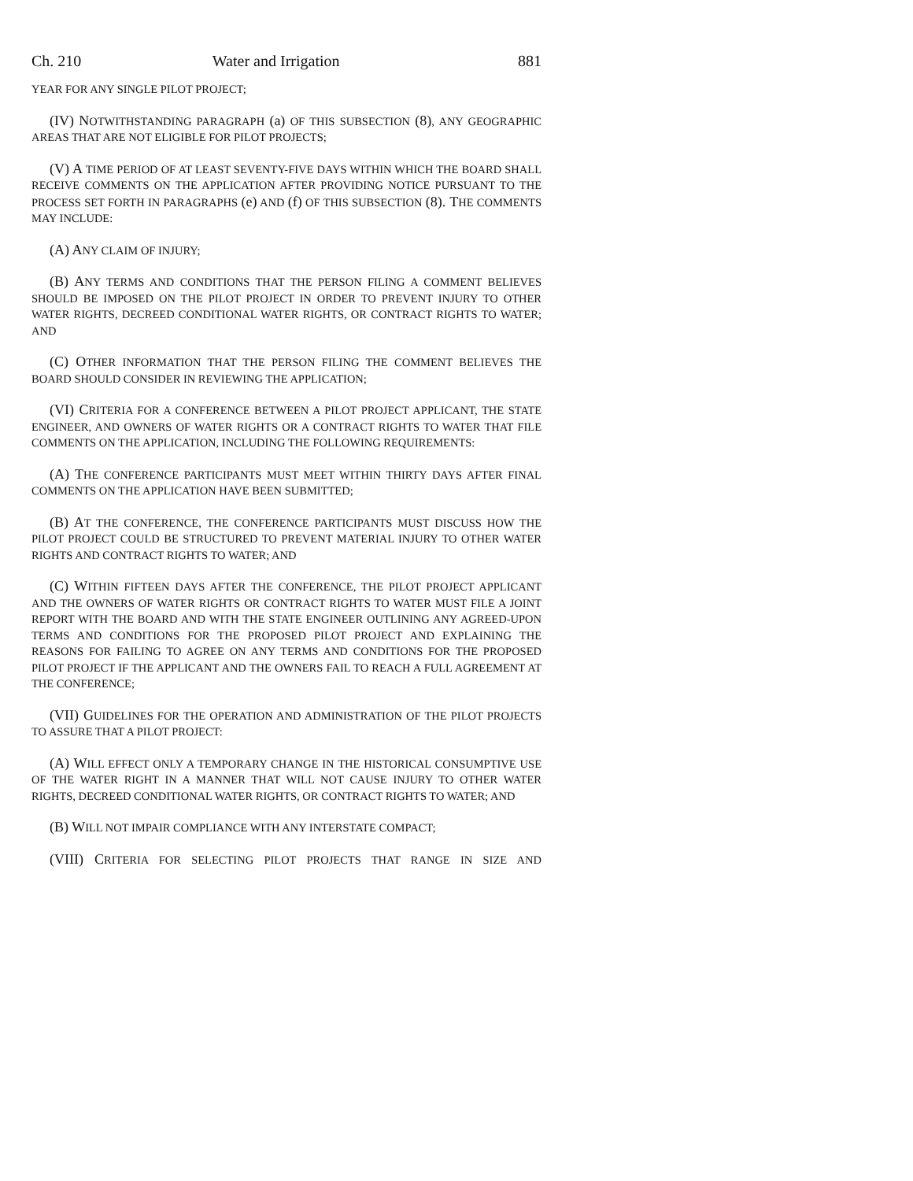Ch. 210 Water and Irrigation 881
YEAR FOR ANY SINGLE PILOT PROJECT;
(IV) NOTWITHSTANDING PARAGRAPH (a) OF THIS SUBSECTION (8), ANY GEOGRAPHIC AREAS THAT ARE NOT ELIGIBLE FOR PILOT PROJECTS;
(V) A TIME PERIOD OF AT LEAST SEVENTY-FIVE DAYS WITHIN WHICH THE BOARD SHALL RECEIVE COMMENTS ON THE APPLICATION AFTER PROVIDING NOTICE PURSUANT TO THE PROCESS SET FORTH IN PARAGRAPHS (e) AND (f) OF THIS SUBSECTION (8). THE COMMENTS MAY INCLUDE:
(A) ANY CLAIM OF INJURY;
(B) ANY TERMS AND CONDITIONS THAT THE PERSON FILING A COMMENT BELIEVES SHOULD BE IMPOSED ON THE PILOT PROJECT IN ORDER TO PREVENT INJURY TO OTHER WATER RIGHTS, DECREED CONDITIONAL WATER RIGHTS, OR CONTRACT RIGHTS TO WATER; AND
(C) OTHER INFORMATION THAT THE PERSON FILING THE COMMENT BELIEVES THE BOARD SHOULD CONSIDER IN REVIEWING THE APPLICATION;
(VI) CRITERIA FOR A CONFERENCE BETWEEN A PILOT PROJECT APPLICANT, THE STATE ENGINEER, AND OWNERS OF WATER RIGHTS OR A CONTRACT RIGHTS TO WATER THAT FILE COMMENTS ON THE APPLICATION, INCLUDING THE FOLLOWING REQUIREMENTS:
(A) THE CONFERENCE PARTICIPANTS MUST MEET WITHIN THIRTY DAYS AFTER FINAL COMMENTS ON THE APPLICATION HAVE BEEN SUBMITTED;
(B) AT THE CONFERENCE, THE CONFERENCE PARTICIPANTS MUST DISCUSS HOW THE PILOT PROJECT COULD BE STRUCTURED TO PREVENT MATERIAL INJURY TO OTHER WATER RIGHTS AND CONTRACT RIGHTS TO WATER; AND
(C) WITHIN FIFTEEN DAYS AFTER THE CONFERENCE, THE PILOT PROJECT APPLICANT AND THE OWNERS OF WATER RIGHTS OR CONTRACT RIGHTS TO WATER MUST FILE A JOINT REPORT WITH THE BOARD AND WITH THE STATE ENGINEER OUTLINING ANY AGREED-UPON TERMS AND CONDITIONS FOR THE PROPOSED PILOT PROJECT AND EXPLAINING THE REASONS FOR FAILING TO AGREE ON ANY TERMS AND CONDITIONS FOR THE PROPOSED PILOT PROJECT IF THE APPLICANT AND THE OWNERS FAIL TO REACH A FULL AGREEMENT AT THE CONFERENCE;
(VII) GUIDELINES FOR THE OPERATION AND ADMINISTRATION OF THE PILOT PROJECTS TO ASSURE THAT A PILOT PROJECT:
(A) WILL EFFECT ONLY A TEMPORARY CHANGE IN THE HISTORICAL CONSUMPTIVE USE OF THE WATER RIGHT IN A MANNER THAT WILL NOT CAUSE INJURY TO OTHER WATER RIGHTS, DECREED CONDITIONAL WATER RIGHTS, OR CONTRACT RIGHTS TO WATER; AND
(B) WILL NOT IMPAIR COMPLIANCE WITH ANY INTERSTATE COMPACT;
(VIII) CRITERIA FOR SELECTING PILOT PROJECTS THAT RANGE IN SIZE AND